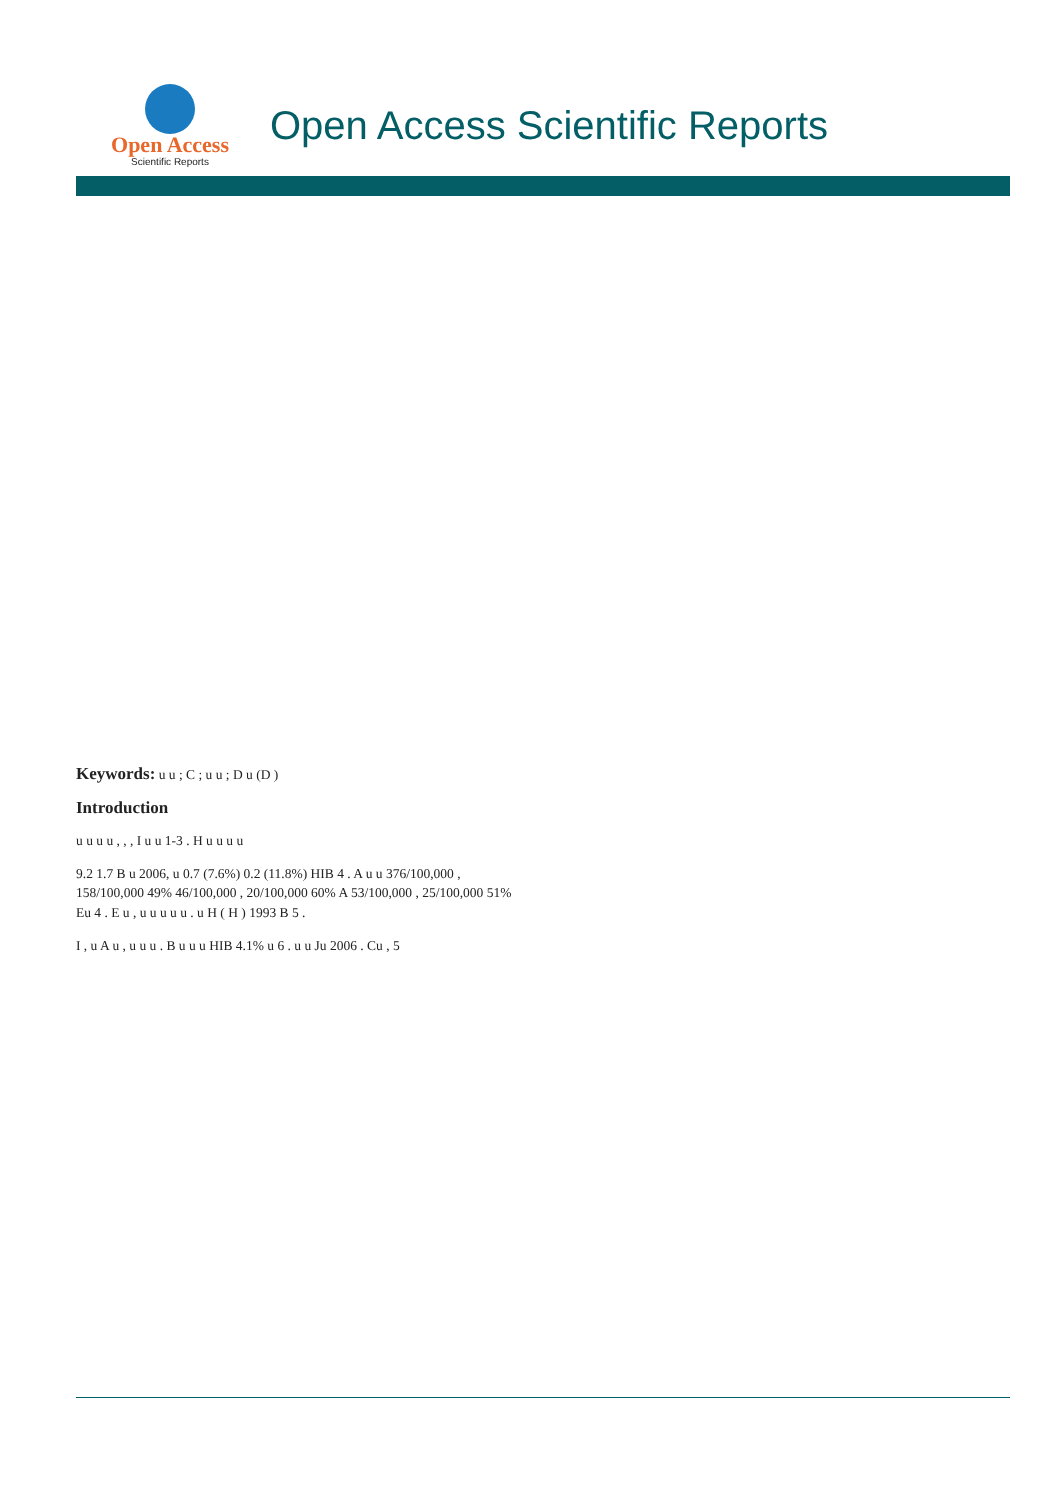Open Access
Scientific Reports
Open Access Scientific Reports
Keywords: u u ; C ; u u ; D u (D )
Introduction
u u u u , , , I u u 1-3 . H u u u u
9.2 1.7 B u 2006, u 0.7 (7.6%) 0.2 (11.8%) HIB 4 . A u u 376/100,000 , 158/100,000 49% 46/100,000 , 20/100,000 60% A 53/100,000 , 25/100,000 51% Eu 4 . E u , u u u u u . u H ( H ) 1993 B 5 .
I , u A u , u u u . B u u u HIB 4.1% u 6 . u u Ju 2006 . Cu , 5